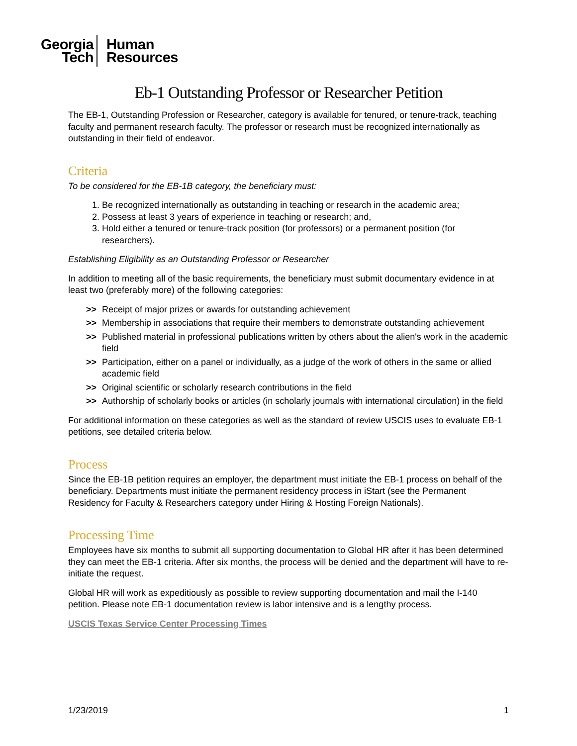Georgia
Tech
Human
Resources
Eb-1 Outstanding Professor or Researcher Petition
The EB-1, Outstanding Profession or Researcher, category is available for tenured, or tenure-track, teaching faculty and permanent research faculty. The professor or research must be recognized internationally as outstanding in their field of endeavor.
Criteria
To be considered for the EB-1B category, the beneficiary must:
1. Be recognized internationally as outstanding in teaching or research in the academic area;
2. Possess at least 3 years of experience in teaching or research; and,
3. Hold either a tenured or tenure-track position (for professors) or a permanent position (for researchers).
Establishing Eligibility as an Outstanding Professor or Researcher
In addition to meeting all of the basic requirements, the beneficiary must submit documentary evidence in at least two (preferably more) of the following categories:
>> Receipt of major prizes or awards for outstanding achievement
>> Membership in associations that require their members to demonstrate outstanding achievement
>> Published material in professional publications written by others about the alien's work in the academic field
>> Participation, either on a panel or individually, as a judge of the work of others in the same or allied academic field
>> Original scientific or scholarly research contributions in the field
>> Authorship of scholarly books or articles (in scholarly journals with international circulation) in the field
For additional information on these categories as well as the standard of review USCIS uses to evaluate EB-1 petitions, see detailed criteria below.
Process
Since the EB-1B petition requires an employer, the department must initiate the EB-1 process on behalf of the beneficiary. Departments must initiate the permanent residency process in iStart (see the Permanent Residency for Faculty & Researchers category under Hiring & Hosting Foreign Nationals).
Processing Time
Employees have six months to submit all supporting documentation to Global HR after it has been determined they can meet the EB-1 criteria. After six months, the process will be denied and the department will have to re-initiate the request.
Global HR will work as expeditiously as possible to review supporting documentation and mail the I-140 petition. Please note EB-1 documentation review is labor intensive and is a lengthy process.
USCIS Texas Service Center Processing Times
1/23/2019 1